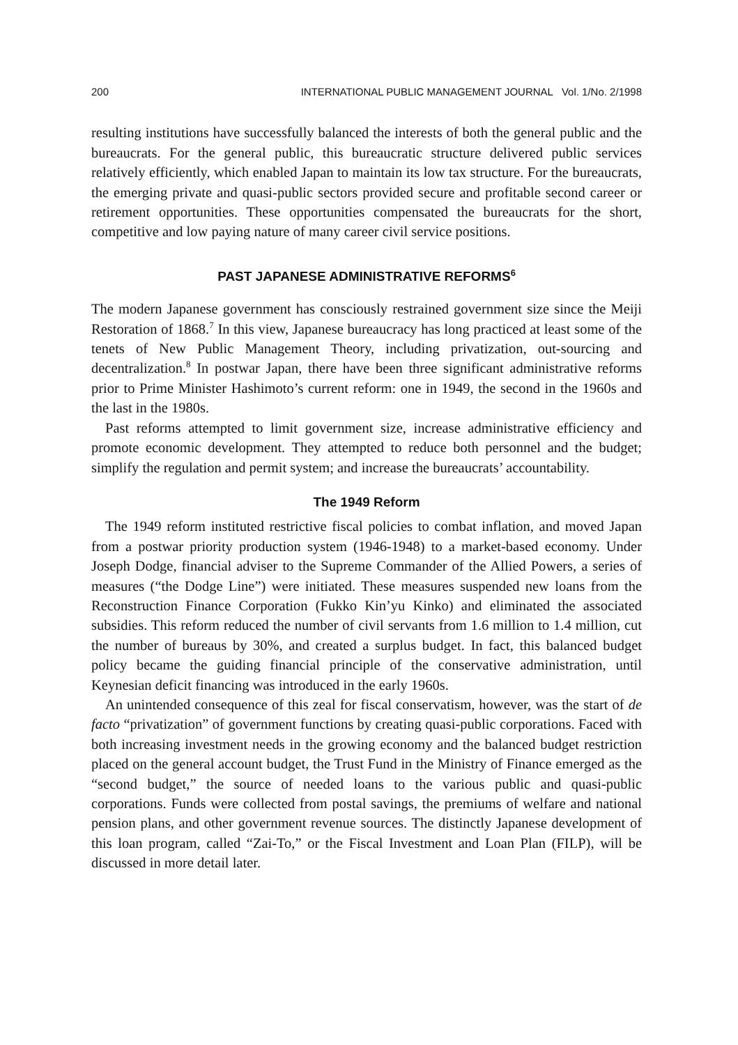200 INTERNATIONAL PUBLIC MANAGEMENT JOURNAL Vol. 1/No. 2/1998
resulting institutions have successfully balanced the interests of both the general public and the bureaucrats. For the general public, this bureaucratic structure delivered public services relatively efficiently, which enabled Japan to maintain its low tax structure. For the bureaucrats, the emerging private and quasi-public sectors provided secure and profitable second career or retirement opportunities. These opportunities compensated the bureaucrats for the short, competitive and low paying nature of many career civil service positions.
PAST JAPANESE ADMINISTRATIVE REFORMS<sup>6</sup>
The modern Japanese government has consciously restrained government size since the Meiji Restoration of 1868.<sup>7</sup> In this view, Japanese bureaucracy has long practiced at least some of the tenets of New Public Management Theory, including privatization, out-sourcing and decentralization.<sup>8</sup> In postwar Japan, there have been three significant administrative reforms prior to Prime Minister Hashimoto’s current reform: one in 1949, the second in the 1960s and the last in the 1980s.
Past reforms attempted to limit government size, increase administrative efficiency and promote economic development. They attempted to reduce both personnel and the budget; simplify the regulation and permit system; and increase the bureaucrats’ accountability.
The 1949 Reform
The 1949 reform instituted restrictive fiscal policies to combat inflation, and moved Japan from a postwar priority production system (1946-1948) to a market-based economy. Under Joseph Dodge, financial adviser to the Supreme Commander of the Allied Powers, a series of measures (“the Dodge Line”) were initiated. These measures suspended new loans from the Reconstruction Finance Corporation (Fukko Kin’yu Kinko) and eliminated the associated subsidies. This reform reduced the number of civil servants from 1.6 million to 1.4 million, cut the number of bureaus by 30%, and created a surplus budget. In fact, this balanced budget policy became the guiding financial principle of the conservative administration, until Keynesian deficit financing was introduced in the early 1960s.
An unintended consequence of this zeal for fiscal conservatism, however, was the start of de facto “privatization” of government functions by creating quasi-public corporations. Faced with both increasing investment needs in the growing economy and the balanced budget restriction placed on the general account budget, the Trust Fund in the Ministry of Finance emerged as the “second budget,” the source of needed loans to the various public and quasi-public corporations. Funds were collected from postal savings, the premiums of welfare and national pension plans, and other government revenue sources. The distinctly Japanese development of this loan program, called “Zai-To,” or the Fiscal Investment and Loan Plan (FILP), will be discussed in more detail later.